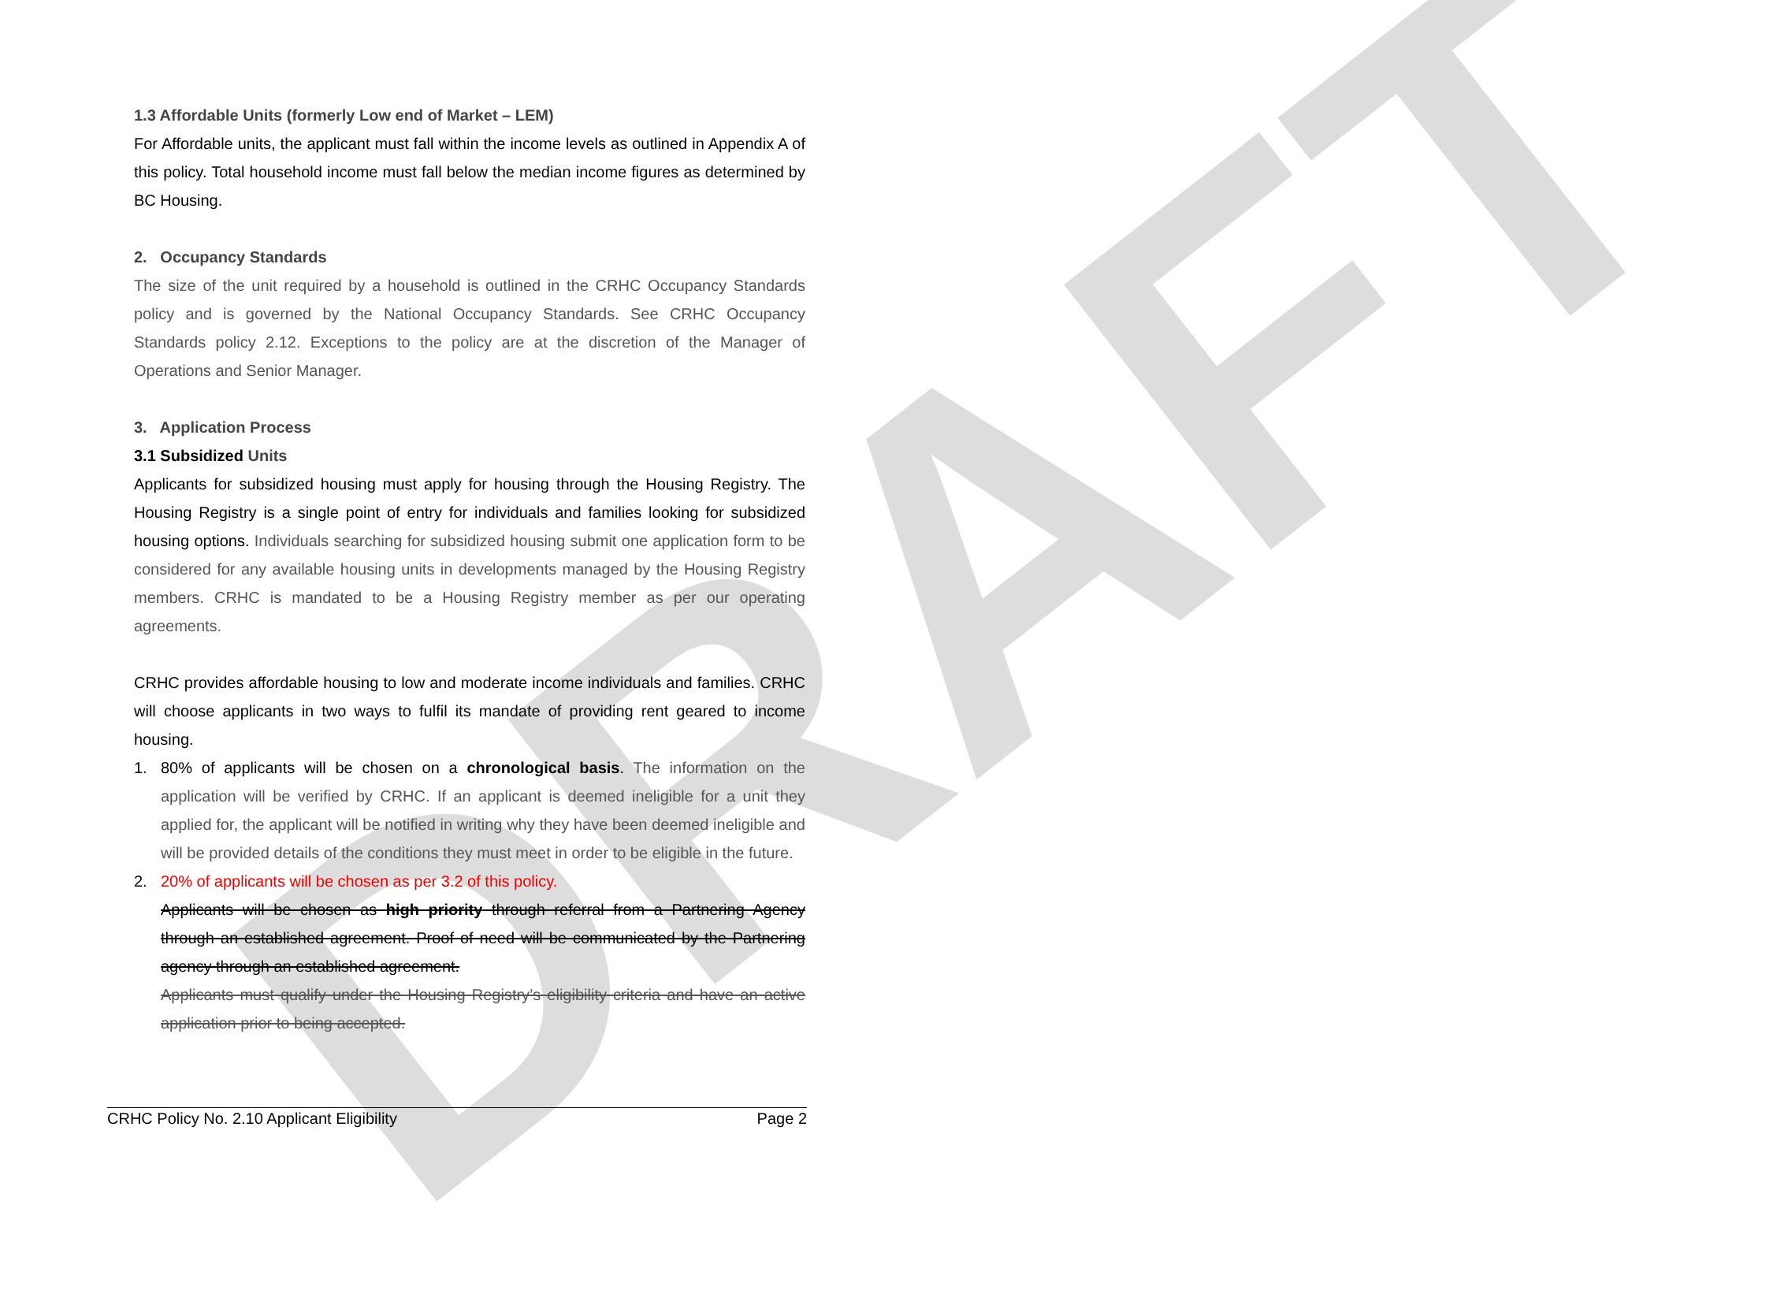DRAFT
1.3 Affordable Units (formerly Low end of Market – LEM)
For Affordable units, the applicant must fall within the income levels as outlined in Appendix A of this policy. Total household income must fall below the median income figures as determined by BC Housing.
2. Occupancy Standards
The size of the unit required by a household is outlined in the CRHC Occupancy Standards policy and is governed by the National Occupancy Standards. See CRHC Occupancy Standards policy 2.12. Exceptions to the policy are at the discretion of the Manager of Operations and Senior Manager.
3. Application Process
3.1 Subsidized Units
Applicants for subsidized housing must apply for housing through the Housing Registry. The Housing Registry is a single point of entry for individuals and families looking for subsidized housing options. Individuals searching for subsidized housing submit one application form to be considered for any available housing units in developments managed by the Housing Registry members. CRHC is mandated to be a Housing Registry member as per our operating agreements.
CRHC provides affordable housing to low and moderate income individuals and families. CRHC will choose applicants in two ways to fulfil its mandate of providing rent geared to income housing.
1. 80% of applicants will be chosen on a chronological basis. The information on the application will be verified by CRHC. If an applicant is deemed ineligible for a unit they applied for, the applicant will be notified in writing why they have been deemed ineligible and will be provided details of the conditions they must meet in order to be eligible in the future.
2. 20% of applicants will be chosen as per 3.2 of this policy.
Applicants will be chosen as high priority through referral from a Partnering Agency through an established agreement. Proof of need will be communicated by the Partnering agency through an established agreement.
Applicants must qualify under the Housing Registry’s eligibility criteria and have an active application prior to being accepted.
CRHC Policy No. 2.10 Applicant Eligibility Page 2